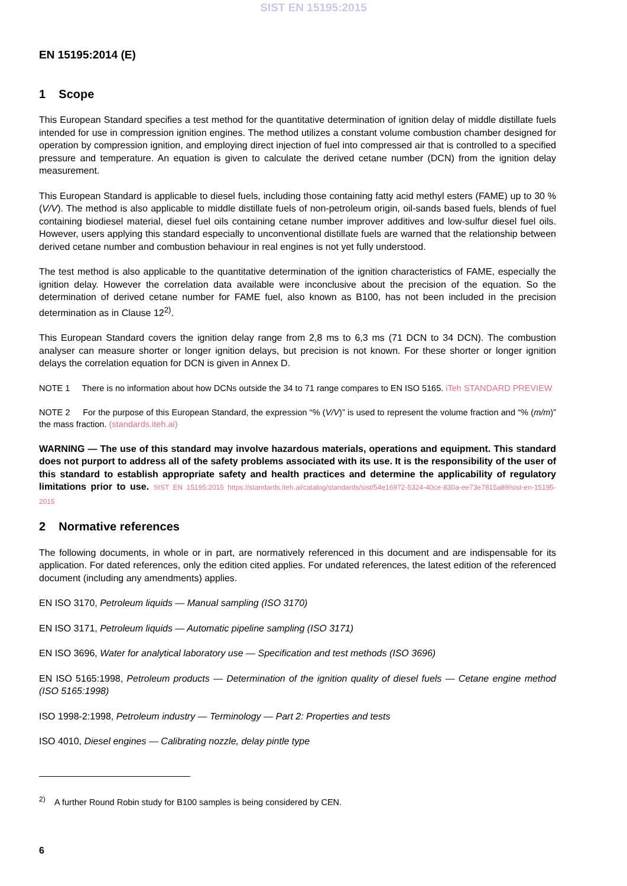SIST EN 15195:2015
EN 15195:2014 (E)
1 Scope
This European Standard specifies a test method for the quantitative determination of ignition delay of middle distillate fuels intended for use in compression ignition engines. The method utilizes a constant volume combustion chamber designed for operation by compression ignition, and employing direct injection of fuel into compressed air that is controlled to a specified pressure and temperature. An equation is given to calculate the derived cetane number (DCN) from the ignition delay measurement.
This European Standard is applicable to diesel fuels, including those containing fatty acid methyl esters (FAME) up to 30 % (V/V). The method is also applicable to middle distillate fuels of non-petroleum origin, oil-sands based fuels, blends of fuel containing biodiesel material, diesel fuel oils containing cetane number improver additives and low-sulfur diesel fuel oils. However, users applying this standard especially to unconventional distillate fuels are warned that the relationship between derived cetane number and combustion behaviour in real engines is not yet fully understood.
The test method is also applicable to the quantitative determination of the ignition characteristics of FAME, especially the ignition delay. However the correlation data available were inconclusive about the precision of the equation. So the determination of derived cetane number for FAME fuel, also known as B100, has not been included in the precision determination as in Clause 12<sup>2)</sup>.
This European Standard covers the ignition delay range from 2,8 ms to 6,3 ms (71 DCN to 34 DCN). The combustion analyser can measure shorter or longer ignition delays, but precision is not known. For these shorter or longer ignition delays the correlation equation for DCN is given in Annex D.
NOTE 1 There is no information about how DCNs outside the 34 to 71 range compares to EN ISO 5165. iTeh STANDARD PREVIEW
NOTE 2 For the purpose of this European Standard, the expression “% (V/V)” is used to represent the volume fraction and “% (m/m)” the mass fraction. (standards.iteh.ai)
WARNING — The use of this standard may involve hazardous materials, operations and equipment. This standard does not purport to address all of the safety problems associated with its use. It is the responsibility of the user of this standard to establish appropriate safety and health practices and determine the applicability of regulatory limitations prior to use. SIST EN 15195:2015 https://standards.iteh.ai/catalog/standards/sist/54e16972-5324-40ce-830a-ee73e7815a89/sist-en-15195-2015
2 Normative references
The following documents, in whole or in part, are normatively referenced in this document and are indispensable for its application. For dated references, only the edition cited applies. For undated references, the latest edition of the referenced document (including any amendments) applies.
EN ISO 3170, Petroleum liquids — Manual sampling (ISO 3170)
EN ISO 3171, Petroleum liquids — Automatic pipeline sampling (ISO 3171)
EN ISO 3696, Water for analytical laboratory use — Specification and test methods (ISO 3696)
EN ISO 5165:1998, Petroleum products — Determination of the ignition quality of diesel fuels — Cetane engine method (ISO 5165:1998)
ISO 1998-2:1998, Petroleum industry — Terminology — Part 2: Properties and tests
ISO 4010, Diesel engines — Calibrating nozzle, delay pintle type
<sup>2)</sup> A further Round Robin study for B100 samples is being considered by CEN.
6